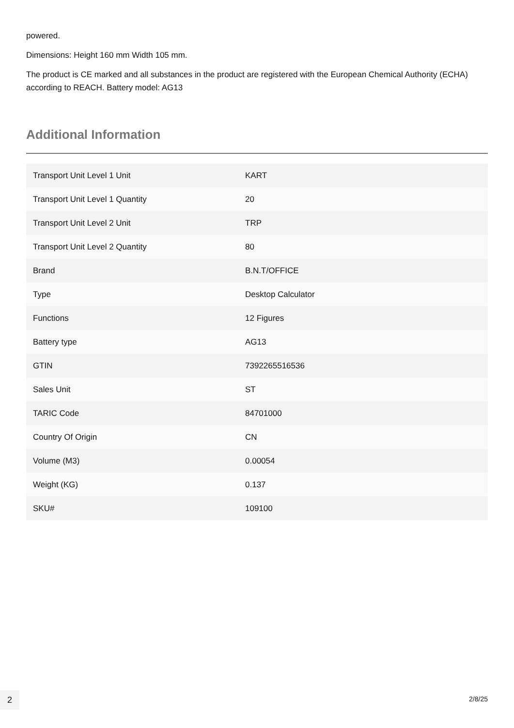powered.
Dimensions: Height 160 mm Width 105 mm.
The product is CE marked and all substances in the product are registered with the European Chemical Authority (ECHA) according to REACH. Battery model: AG13
Additional Information
| Transport Unit Level 1 Unit | KART |
| Transport Unit Level 1 Quantity | 20 |
| Transport Unit Level 2 Unit | TRP |
| Transport Unit Level 2 Quantity | 80 |
| Brand | B.N.T/OFFICE |
| Type | Desktop Calculator |
| Functions | 12 Figures |
| Battery type | AG13 |
| GTIN | 7392265516536 |
| Sales Unit | ST |
| TARIC Code | 84701000 |
| Country Of Origin | CN |
| Volume (M3) | 0.00054 |
| Weight (KG) | 0.137 |
| SKU# | 109100 |
2 2/8/25